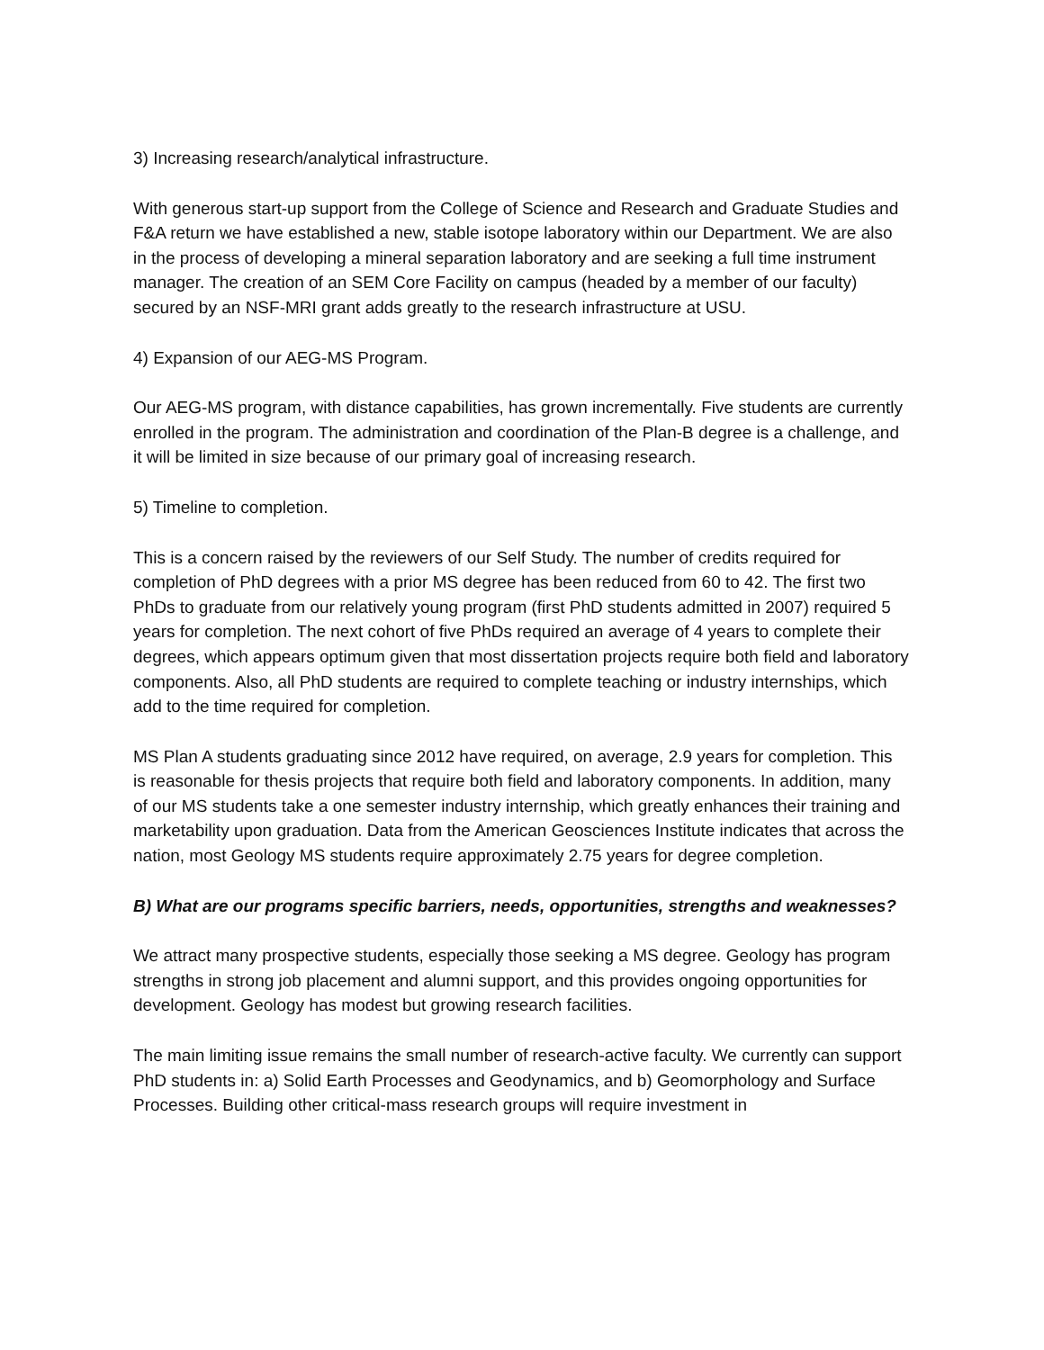3) Increasing research/analytical infrastructure.
With generous start-up support from the College of Science and Research and Graduate Studies and F&A return we have established a new, stable isotope laboratory within our Department. We are also in the process of developing a mineral separation laboratory and are seeking a full time instrument manager. The creation of an SEM Core Facility on campus (headed by a member of our faculty) secured by an NSF-MRI grant adds greatly to the research infrastructure at USU.
4) Expansion of our AEG-MS Program.
Our AEG-MS program, with distance capabilities, has grown incrementally. Five students are currently enrolled in the program. The administration and coordination of the Plan-B degree is a challenge, and it will be limited in size because of our primary goal of increasing research.
5) Timeline to completion.
This is a concern raised by the reviewers of our Self Study. The number of credits required for completion of PhD degrees with a prior MS degree has been reduced from 60 to 42. The first two PhDs to graduate from our relatively young program (first PhD students admitted in 2007) required 5 years for completion. The next cohort of five PhDs required an average of 4 years to complete their degrees, which appears optimum given that most dissertation projects require both field and laboratory components. Also, all PhD students are required to complete teaching or industry internships, which add to the time required for completion.
MS Plan A students graduating since 2012 have required, on average, 2.9 years for completion. This is reasonable for thesis projects that require both field and laboratory components. In addition, many of our MS students take a one semester industry internship, which greatly enhances their training and marketability upon graduation. Data from the American Geosciences Institute indicates that across the nation, most Geology MS students require approximately 2.75 years for degree completion.
B) What are our programs specific barriers, needs, opportunities, strengths and weaknesses?
We attract many prospective students, especially those seeking a MS degree. Geology has program strengths in strong job placement and alumni support, and this provides ongoing opportunities for development. Geology has modest but growing research facilities.
The main limiting issue remains the small number of research-active faculty. We currently can support PhD students in: a) Solid Earth Processes and Geodynamics, and b) Geomorphology and Surface Processes. Building other critical-mass research groups will require investment in